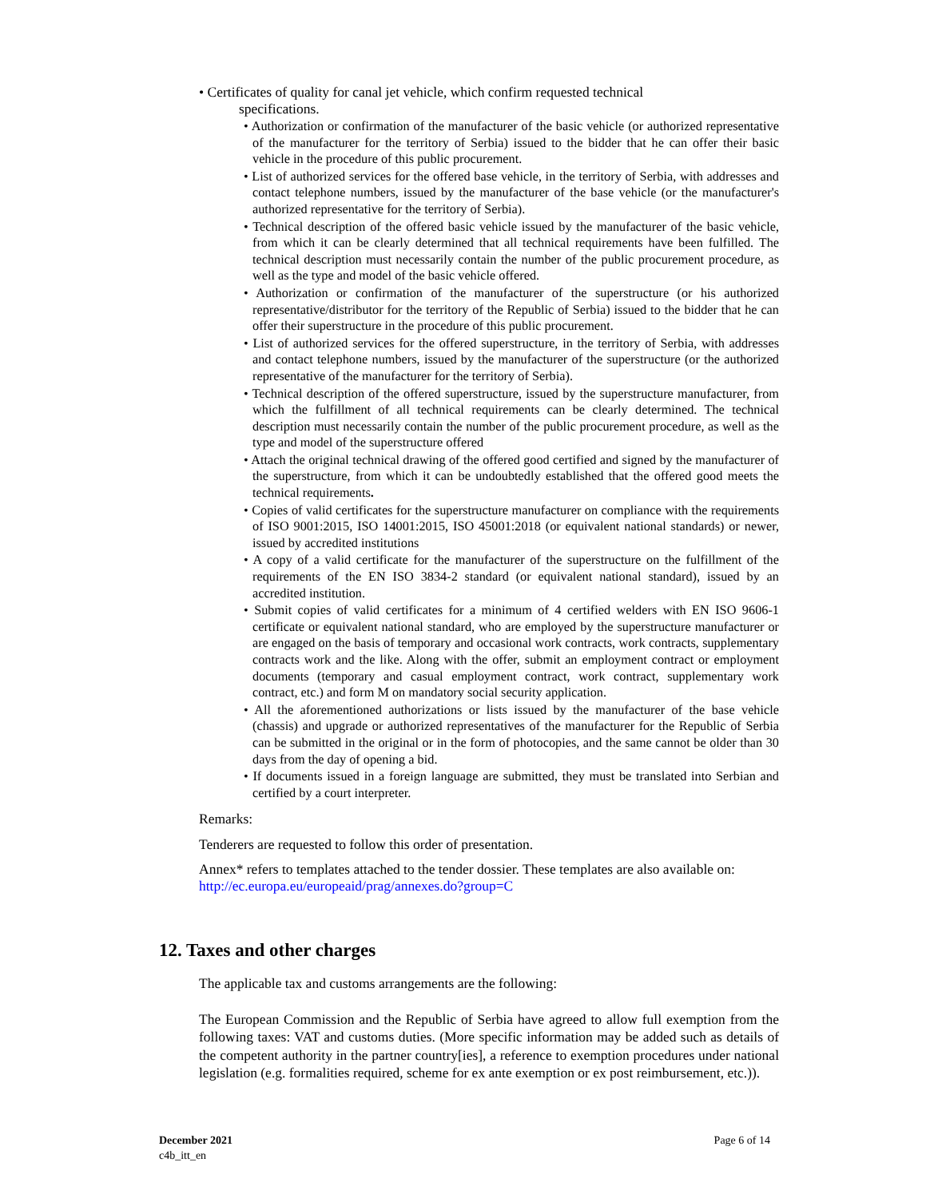• Certificates of quality for canal jet vehicle, which confirm requested technical
specifications.
• Authorization or confirmation of the manufacturer of the basic vehicle (or authorized representative of the manufacturer for the territory of Serbia) issued to the bidder that he can offer their basic vehicle in the procedure of this public procurement.
• List of authorized services for the offered base vehicle, in the territory of Serbia, with addresses and contact telephone numbers, issued by the manufacturer of the base vehicle (or the manufacturer's authorized representative for the territory of Serbia).
• Technical description of the offered basic vehicle issued by the manufacturer of the basic vehicle, from which it can be clearly determined that all technical requirements have been fulfilled. The technical description must necessarily contain the number of the public procurement procedure, as well as the type and model of the basic vehicle offered.
• Authorization or confirmation of the manufacturer of the superstructure (or his authorized representative/distributor for the territory of the Republic of Serbia) issued to the bidder that he can offer their superstructure in the procedure of this public procurement.
• List of authorized services for the offered superstructure, in the territory of Serbia, with addresses and contact telephone numbers, issued by the manufacturer of the superstructure (or the authorized representative of the manufacturer for the territory of Serbia).
• Technical description of the offered superstructure, issued by the superstructure manufacturer, from which the fulfillment of all technical requirements can be clearly determined. The technical description must necessarily contain the number of the public procurement procedure, as well as the type and model of the superstructure offered
• Attach the original technical drawing of the offered good certified and signed by the manufacturer of the superstructure, from which it can be undoubtedly established that the offered good meets the technical requirements.
• Copies of valid certificates for the superstructure manufacturer on compliance with the requirements of ISO 9001:2015, ISO 14001:2015, ISO 45001:2018 (or equivalent national standards) or newer, issued by accredited institutions
• A copy of a valid certificate for the manufacturer of the superstructure on the fulfillment of the requirements of the EN ISO 3834-2 standard (or equivalent national standard), issued by an accredited institution.
• Submit copies of valid certificates for a minimum of 4 certified welders with EN ISO 9606-1 certificate or equivalent national standard, who are employed by the superstructure manufacturer or are engaged on the basis of temporary and occasional work contracts, work contracts, supplementary contracts work and the like. Along with the offer, submit an employment contract or employment documents (temporary and casual employment contract, work contract, supplementary work contract, etc.) and form M on mandatory social security application.
• All the aforementioned authorizations or lists issued by the manufacturer of the base vehicle (chassis) and upgrade or authorized representatives of the manufacturer for the Republic of Serbia can be submitted in the original or in the form of photocopies, and the same cannot be older than 30 days from the day of opening a bid.
• If documents issued in a foreign language are submitted, they must be translated into Serbian and certified by a court interpreter.
Remarks:
Tenderers are requested to follow this order of presentation.
Annex* refers to templates attached to the tender dossier. These templates are also available on: http://ec.europa.eu/europeaid/prag/annexes.do?group=C
12. Taxes and other charges
The applicable tax and customs arrangements are the following:
The European Commission and the Republic of Serbia have agreed to allow full exemption from the following taxes: VAT and customs duties. (More specific information may be added such as details of the competent authority in the partner country[ies], a reference to exemption procedures under national legislation (e.g. formalities required, scheme for ex ante exemption or ex post reimbursement, etc.)).
December 2021
c4b_itt_en
Page 6 of 14